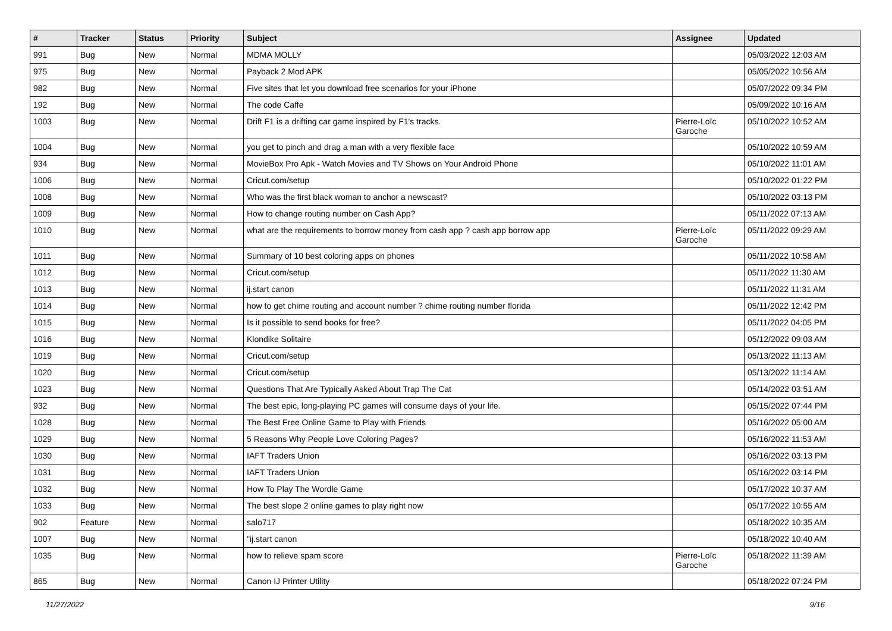| # | Tracker | Status | Priority | Subject | Assignee | Updated |
| --- | --- | --- | --- | --- | --- | --- |
| 991 | Bug | New | Normal | MDMA MOLLY | | 05/03/2022 12:03 AM |
| 975 | Bug | New | Normal | Payback 2 Mod APK | | 05/05/2022 10:56 AM |
| 982 | Bug | New | Normal | Five sites that let you download free scenarios for your iPhone | | 05/07/2022 09:34 PM |
| 192 | Bug | New | Normal | The code Caffe | | 05/09/2022 10:16 AM |
| 1003 | Bug | New | Normal | Drift F1 is a drifting car game inspired by F1's tracks. | Pierre-Loïc Garoche | 05/10/2022 10:52 AM |
| 1004 | Bug | New | Normal | you get to pinch and drag a man with a very flexible face | | 05/10/2022 10:59 AM |
| 934 | Bug | New | Normal | MovieBox Pro Apk - Watch Movies and TV Shows on Your Android Phone | | 05/10/2022 11:01 AM |
| 1006 | Bug | New | Normal | Cricut.com/setup | | 05/10/2022 01:22 PM |
| 1008 | Bug | New | Normal | Who was the first black woman to anchor a newscast? | | 05/10/2022 03:13 PM |
| 1009 | Bug | New | Normal | How to change routing number on Cash App? | | 05/11/2022 07:13 AM |
| 1010 | Bug | New | Normal | what are the requirements to borrow money from cash app ? cash app borrow app | Pierre-Loïc Garoche | 05/11/2022 09:29 AM |
| 1011 | Bug | New | Normal | Summary of 10 best coloring apps on phones | | 05/11/2022 10:58 AM |
| 1012 | Bug | New | Normal | Cricut.com/setup | | 05/11/2022 11:30 AM |
| 1013 | Bug | New | Normal | ij.start canon | | 05/11/2022 11:31 AM |
| 1014 | Bug | New | Normal | how to get chime routing and account number ? chime routing number florida | | 05/11/2022 12:42 PM |
| 1015 | Bug | New | Normal | Is it possible to send books for free? | | 05/11/2022 04:05 PM |
| 1016 | Bug | New | Normal | Klondike Solitaire | | 05/12/2022 09:03 AM |
| 1019 | Bug | New | Normal | Cricut.com/setup | | 05/13/2022 11:13 AM |
| 1020 | Bug | New | Normal | Cricut.com/setup | | 05/13/2022 11:14 AM |
| 1023 | Bug | New | Normal | Questions That Are Typically Asked About Trap The Cat | | 05/14/2022 03:51 AM |
| 932 | Bug | New | Normal | The best epic, long-playing PC games will consume days of your life. | | 05/15/2022 07:44 PM |
| 1028 | Bug | New | Normal | The Best Free Online Game to Play with Friends | | 05/16/2022 05:00 AM |
| 1029 | Bug | New | Normal | 5 Reasons Why People Love Coloring Pages? | | 05/16/2022 11:53 AM |
| 1030 | Bug | New | Normal | IAFT Traders Union | | 05/16/2022 03:13 PM |
| 1031 | Bug | New | Normal | IAFT Traders Union | | 05/16/2022 03:14 PM |
| 1032 | Bug | New | Normal | How To Play The Wordle Game | | 05/17/2022 10:37 AM |
| 1033 | Bug | New | Normal | The best slope 2 online games to play right now | | 05/17/2022 10:55 AM |
| 902 | Feature | New | Normal | salo717 | | 05/18/2022 10:35 AM |
| 1007 | Bug | New | Normal | "ij.start canon | | 05/18/2022 10:40 AM |
| 1035 | Bug | New | Normal | how to relieve spam score | Pierre-Loïc Garoche | 05/18/2022 11:39 AM |
| 865 | Bug | New | Normal | Canon IJ Printer Utility | | 05/18/2022 07:24 PM |
11/27/2022 9/16